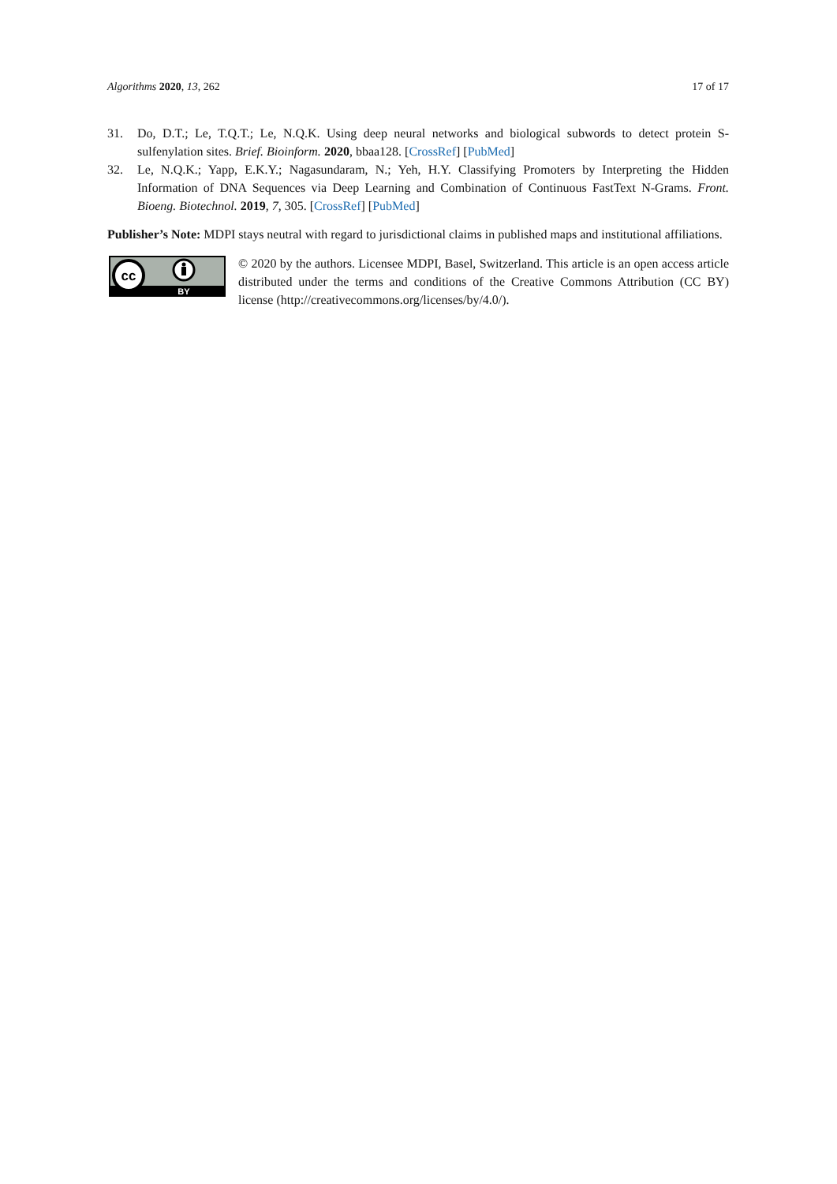Algorithms 2020, 13, 262 17 of 17
31. Do, D.T.; Le, T.Q.T.; Le, N.Q.K. Using deep neural networks and biological subwords to detect protein S-sulfenylation sites. Brief. Bioinform. 2020, bbaa128. [CrossRef] [PubMed]
32. Le, N.Q.K.; Yapp, E.K.Y.; Nagasundaram, N.; Yeh, H.Y. Classifying Promoters by Interpreting the Hidden Information of DNA Sequences via Deep Learning and Combination of Continuous FastText N-Grams. Front. Bioeng. Biotechnol. 2019, 7, 305. [CrossRef] [PubMed]
Publisher’s Note: MDPI stays neutral with regard to jurisdictional claims in published maps and institutional affiliations.
cc
BY
© 2020 by the authors. Licensee MDPI, Basel, Switzerland. This article is an open access article distributed under the terms and conditions of the Creative Commons Attribution (CC BY) license (http://creativecommons.org/licenses/by/4.0/).